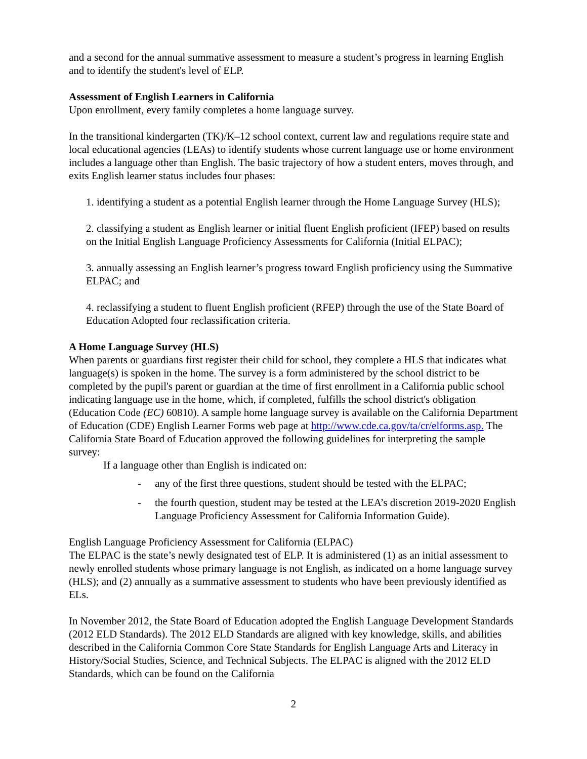and a second for the annual summative assessment to measure a student’s progress in learning English and to identify the student's level of ELP.
Assessment of English Learners in California
Upon enrollment, every family completes a home language survey.
In the transitional kindergarten (TK)/K–12 school context, current law and regulations require state and local educational agencies (LEAs) to identify students whose current language use or home environment includes a language other than English. The basic trajectory of how a student enters, moves through, and exits English learner status includes four phases:
1. identifying a student as a potential English learner through the Home Language Survey (HLS);
2. classifying a student as English learner or initial fluent English proficient (IFEP) based on results on the Initial English Language Proficiency Assessments for California (Initial ELPAC);
3. annually assessing an English learner’s progress toward English proficiency using the Summative ELPAC; and
4. reclassifying a student to fluent English proficient (RFEP) through the use of the State Board of Education Adopted four reclassification criteria.
A Home Language Survey (HLS)
When parents or guardians first register their child for school, they complete a HLS that indicates what language(s) is spoken in the home. The survey is a form administered by the school district to be completed by the pupil's parent or guardian at the time of first enrollment in a California public school indicating language use in the home, which, if completed, fulfills the school district's obligation (Education Code (EC) 60810). A sample home language survey is available on the California Department of Education (CDE) English Learner Forms web page at http://www.cde.ca.gov/ta/cr/elforms.asp. The California State Board of Education approved the following guidelines for interpreting the sample survey:
If a language other than English is indicated on:
- any of the first three questions, student should be tested with the ELPAC;
- the fourth question, student may be tested at the LEA’s discretion 2019-2020 English Language Proficiency Assessment for California Information Guide).
English Language Proficiency Assessment for California (ELPAC)
The ELPAC is the state’s newly designated test of ELP. It is administered (1) as an initial assessment to newly enrolled students whose primary language is not English, as indicated on a home language survey (HLS); and (2) annually as a summative assessment to students who have been previously identified as ELs.
In November 2012, the State Board of Education adopted the English Language Development Standards (2012 ELD Standards). The 2012 ELD Standards are aligned with key knowledge, skills, and abilities described in the California Common Core State Standards for English Language Arts and Literacy in History/Social Studies, Science, and Technical Subjects. The ELPAC is aligned with the 2012 ELD Standards, which can be found on the California
2